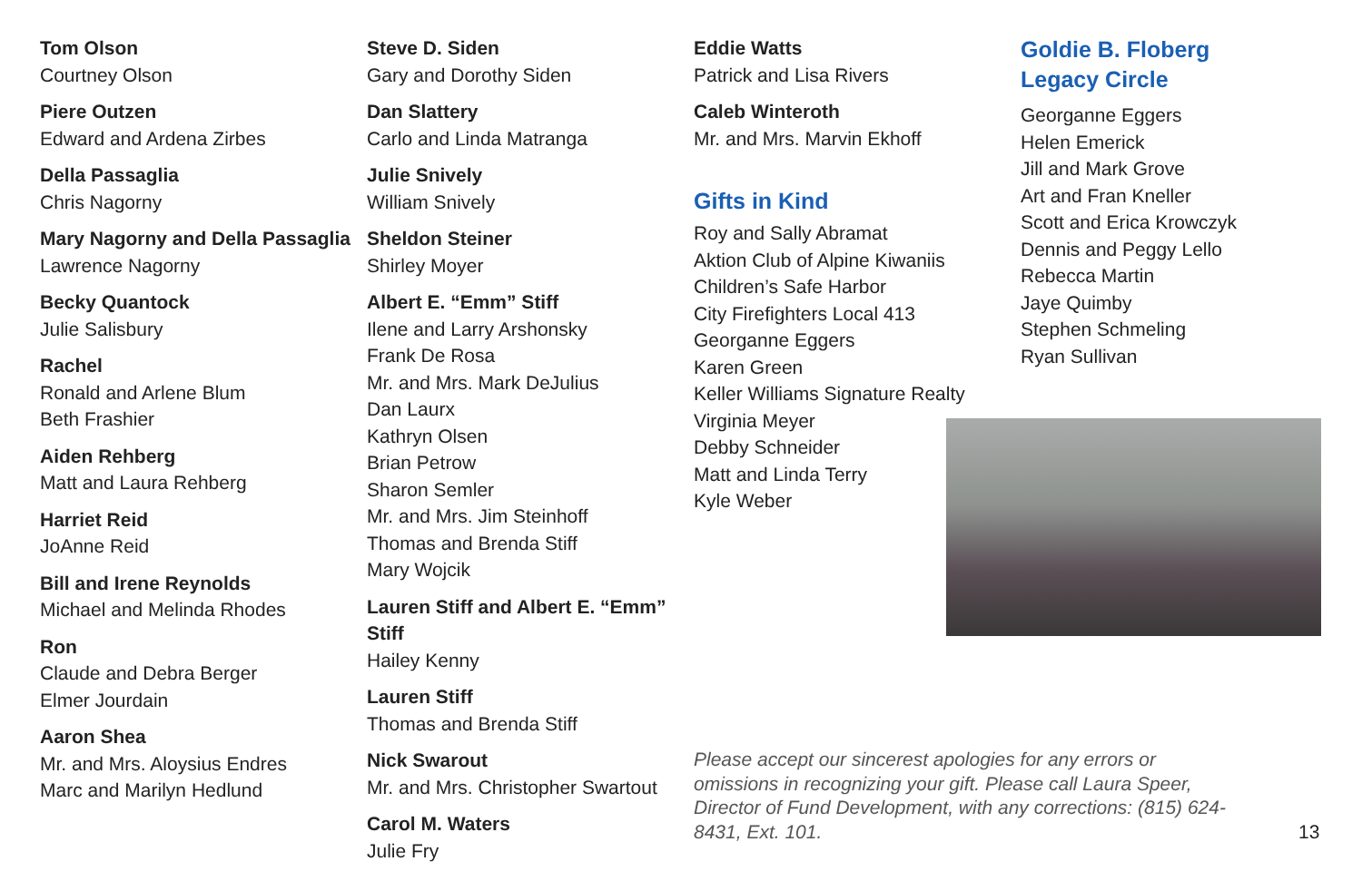Tom Olson
Courtney Olson
Piere Outzen
Edward and Ardena Zirbes
Della Passaglia
Chris Nagorny
Mary Nagorny and Della Passaglia
Lawrence Nagorny
Becky Quantock
Julie Salisbury
Rachel
Ronald and Arlene Blum
Beth Frashier
Aiden Rehberg
Matt and Laura Rehberg
Harriet Reid
JoAnne Reid
Bill and Irene Reynolds
Michael and Melinda Rhodes
Ron
Claude and Debra Berger
Elmer Jourdain
Aaron Shea
Mr. and Mrs. Aloysius Endres
Marc and Marilyn Hedlund
Steve D. Siden
Gary and Dorothy Siden
Dan Slattery
Carlo and Linda Matranga
Julie Snively
William Snively
Sheldon Steiner
Shirley Moyer
Albert E. “Emm” Stiff
Ilene and Larry Arshonsky
Frank De Rosa
Mr. and Mrs. Mark DeJulius
Dan Laurx
Kathryn Olsen
Brian Petrow
Sharon Semler
Mr. and Mrs. Jim Steinhoff
Thomas and Brenda Stiff
Mary Wojcik
Lauren Stiff and Albert E. “Emm” Stiff
Hailey Kenny
Lauren Stiff
Thomas and Brenda Stiff
Nick Swarout
Mr. and Mrs. Christopher Swartout
Carol M. Waters
Julie Fry
Eddie Watts
Patrick and Lisa Rivers
Caleb Winteroth
Mr. and Mrs. Marvin Ekhoff
Gifts in Kind
Roy and Sally Abramat
Aktion Club of Alpine Kiwaniis
Children’s Safe Harbor
City Firefighters Local 413
Georganne Eggers
Karen Green
Keller Williams Signature Realty
Virginia Meyer
Debby Schneider
Matt and Linda Terry
Kyle Weber
Goldie B. Floberg
Legacy Circle
Georganne Eggers
Helen Emerick
Jill and Mark Grove
Art and Fran Kneller
Scott and Erica Krowczyk
Dennis and Peggy Lello
Rebecca Martin
Jaye Quimby
Stephen Schmeling
Ryan Sullivan
Please accept our sincerest apologies for any errors or omissions in recognizing your gift. Please call Laura Speer, Director of Fund Development, with any corrections: (815) 624-8431, Ext. 101.
13